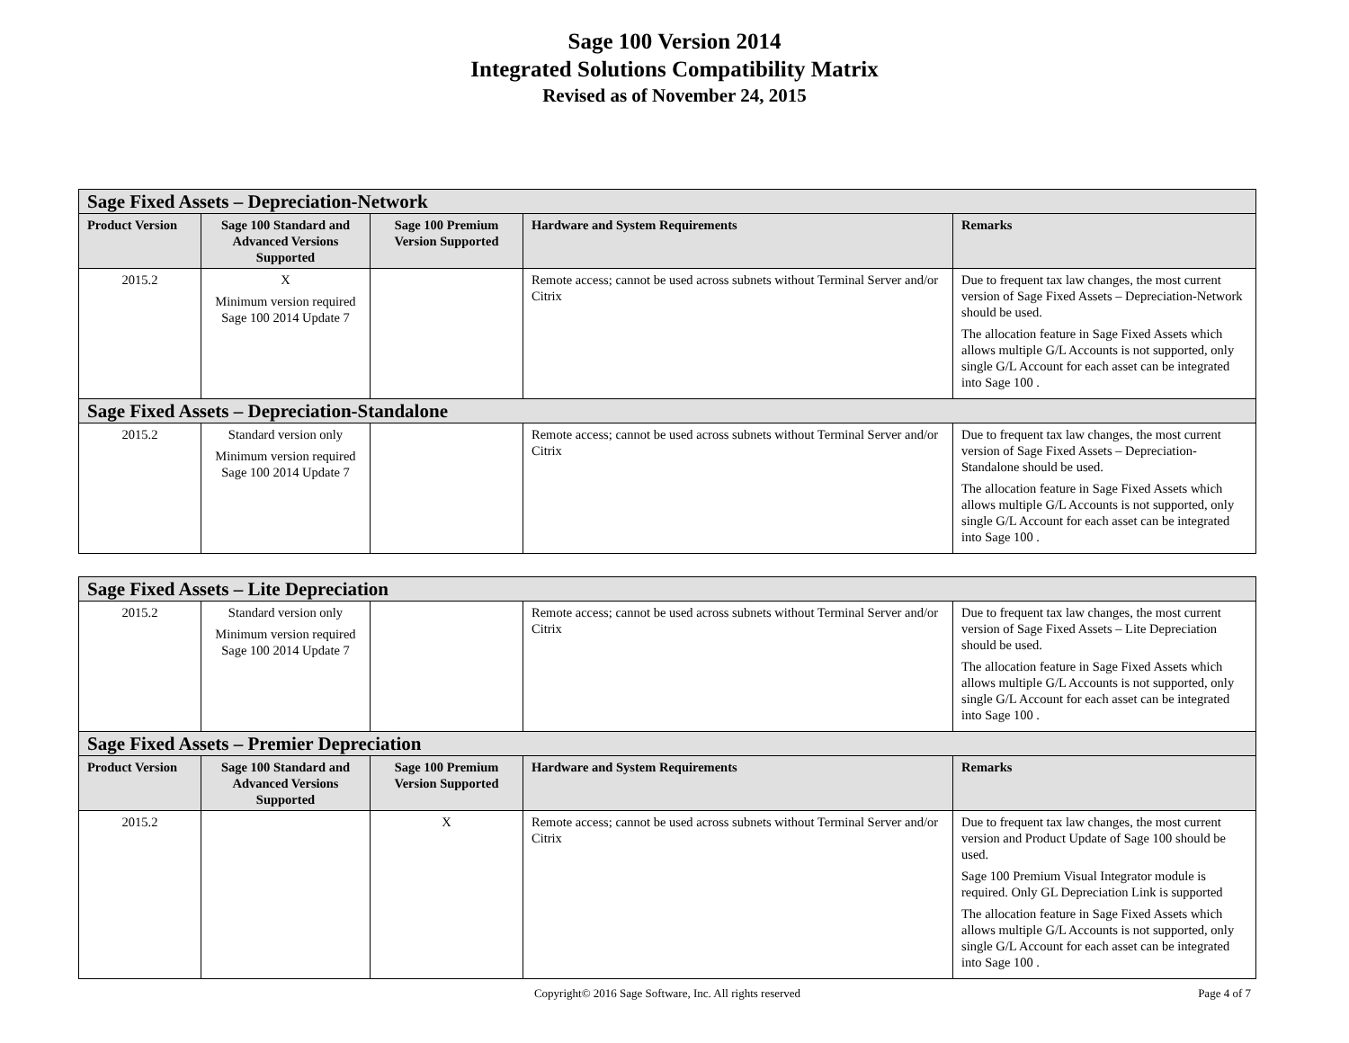Sage 100 Version 2014
Integrated Solutions Compatibility Matrix
Revised as of November 24, 2015
| Sage Fixed Assets – Depreciation-Network | | | | |
| --- | --- | --- | --- | --- |
| Product Version | Sage 100 Standard and Advanced Versions Supported | Sage 100 Premium Version Supported | Hardware and System Requirements | Remarks |
| 2015.2 | X Minimum version required Sage 100 2014 Update 7 | | Remote access; cannot be used across subnets without Terminal Server and/or Citrix | Due to frequent tax law changes, the most current version of Sage Fixed Assets – Depreciation-Network should be used. The allocation feature in Sage Fixed Assets which allows multiple G/L Accounts is not supported, only single G/L Account for each asset can be integrated into Sage 100 . |
| Sage Fixed Assets – Depreciation-Standalone | | | | |
| 2015.2 | Standard version only Minimum version required Sage 100 2014 Update 7 | | Remote access; cannot be used across subnets without Terminal Server and/or Citrix | Due to frequent tax law changes, the most current version of Sage Fixed Assets – Depreciation-Standalone should be used. The allocation feature in Sage Fixed Assets which allows multiple G/L Accounts is not supported, only single G/L Account for each asset can be integrated into Sage 100 . |
| Sage Fixed Assets – Lite Depreciation | | | | |
| --- | --- | --- | --- | --- |
| 2015.2 | Standard version only Minimum version required Sage 100 2014 Update 7 | | Remote access; cannot be used across subnets without Terminal Server and/or Citrix | Due to frequent tax law changes, the most current version of Sage Fixed Assets – Lite Depreciation should be used. The allocation feature in Sage Fixed Assets which allows multiple G/L Accounts is not supported, only single G/L Account for each asset can be integrated into Sage 100 . |
| Sage Fixed Assets – Premier Depreciation | | | | |
| Product Version | Sage 100 Standard and Advanced Versions Supported | Sage 100 Premium Version Supported | Hardware and System Requirements | Remarks |
| 2015.2 | | X | Remote access; cannot be used across subnets without Terminal Server and/or Citrix | Due to frequent tax law changes, the most current version and Product Update of Sage 100 should be used. Sage 100 Premium Visual Integrator module is required. Only GL Depreciation Link is supported The allocation feature in Sage Fixed Assets which allows multiple G/L Accounts is not supported, only single G/L Account for each asset can be integrated into Sage 100 . |
Copyright© 2016 Sage Software, Inc. All rights reserved Page 4 of 7